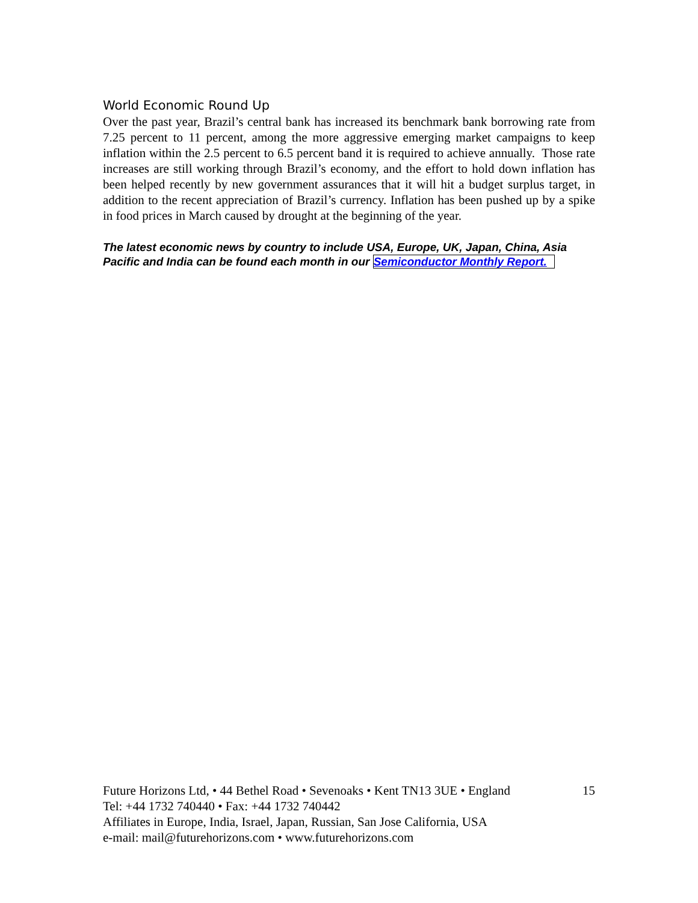World Economic Round Up
Over the past year, Brazil’s central bank has increased its benchmark bank borrowing rate from 7.25 percent to 11 percent, among the more aggressive emerging market campaigns to keep inflation within the 2.5 percent to 6.5 percent band it is required to achieve annually. Those rate increases are still working through Brazil’s economy, and the effort to hold down inflation has been helped recently by new government assurances that it will hit a budget surplus target, in addition to the recent appreciation of Brazil’s currency. Inflation has been pushed up by a spike in food prices in March caused by drought at the beginning of the year.
The latest economic news by country to include USA, Europe, UK, Japan, China, Asia Pacific and India can be found each month in our Semiconductor Monthly Report.
Future Horizons Ltd, • 44 Bethel Road • Sevenoaks • Kent TN13 3UE • England 15
Tel: +44 1732 740440 • Fax: +44 1732 740442
Affiliates in Europe, India, Israel, Japan, Russian, San Jose California, USA
e-mail: mail@futurehorizons.com • www.futurehorizons.com